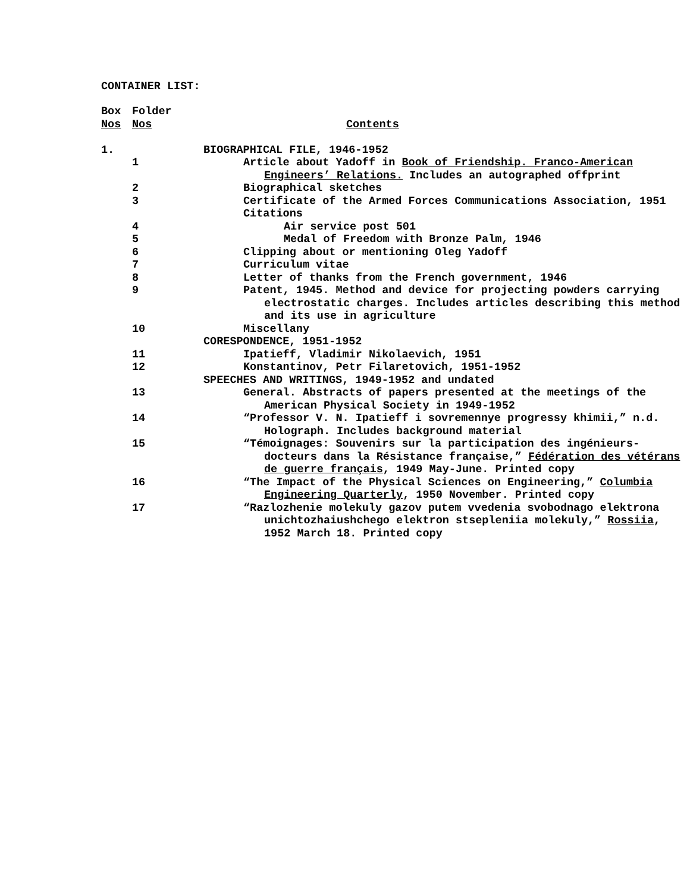CONTAINER LIST:
| Box | Folder | |
| Nos | Nos | Contents |
| 1. | | BIOGRAPHICAL FILE, 1946-1952 |
| | 1 | Article about Yadoff in Book of Friendship. Franco-American Engineers’ Relations. Includes an autographed offprint |
| | 2 | Biographical sketches |
| | 3 | Certificate of the Armed Forces Communications Association, 1951 |
| | | Citations |
| | 4 | Air service post 501 |
| | 5 | Medal of Freedom with Bronze Palm, 1946 |
| | 6 | Clipping about or mentioning Oleg Yadoff |
| | 7 | Curriculum vitae |
| | 8 | Letter of thanks from the French government, 1946 |
| | 9 | Patent, 1945. Method and device for projecting powders carrying electrostatic charges. Includes articles describing this method and its use in agriculture |
| | 10 | Miscellany |
| | | CORESPONDENCE, 1951-1952 |
| | 11 | Ipatieff, Vladimir Nikolaevich, 1951 |
| | 12 | Konstantinov, Petr Filaretovich, 1951-1952 |
| | | SPEECHES AND WRITINGS, 1949-1952 and undated |
| | 13 | General. Abstracts of papers presented at the meetings of the American Physical Society in 1949-1952 |
| | 14 | “Professor V. N. Ipatieff i sovremennye progressy khimii,” n.d. Holograph. Includes background material |
| | 15 | “Témoignages: Souvenirs sur la participation des ingénieurs-docteurs dans la Résistance française,” Fédération des vétérans de guerre français , 1949 May-June. Printed copy |
| | 16 | “The Impact of the Physical Sciences on Engineering,” Columbia Engineering Quarterly , 1950 November. Printed copy |
| | 17 | “Razlozhenie molekuly gazov putem vvedenia svobodnago elektrona unichtozhaiushchego elektron stsepleniia molekuly,” Rossiia , 1952 March 18. Printed copy |